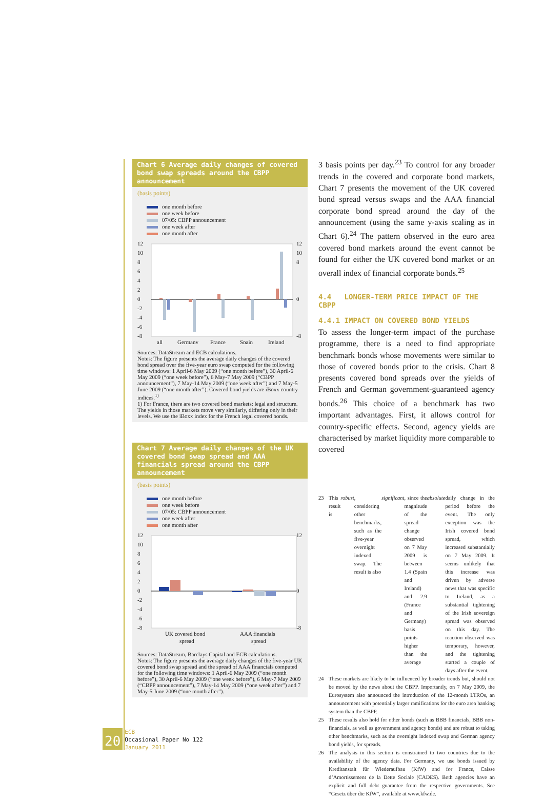Chart 6 Average daily changes of covered bond swap spreads around the CBPP announcement
(basis points)
one month before
one week before
07/05: CBPP announcement
one week after
one month after
12
10
8
6
4
2
0
-2
-4
-6
-8
12
10
8
0
-8
all
Germany
France
Spain
Ireland
Sources: DataStream and ECB calculations.
Notes: The figure presents the average daily changes of the covered bond spread over the five-year euro swap computed for the following time windows: 1 April-6 May 2009 (“one month before”), 30 April-6 May 2009 (“one week before”), 6 May-7 May 2009 (“CBPP announcement”), 7 May-14 May 2009 (“one week after”) and 7 May-5 June 2009 (“one month after”). Covered bond yields are iBoxx country indices.<sup>1)</sup>
1) For France, there are two covered bond markets: legal and structure. The yields in those markets move very similarly, differing only in their levels. We use the iBoxx index for the French legal covered bonds.
Chart 7 Average daily changes of the UK covered bond swap spread and AAA financials spread around the CBPP announcement
(basis points)
one month before
one week before
07/05: CBPP announcement
one week after
one month after
12
10
8
6
4
2
0
-2
-4
-6
-8
12
0
-8
UK covered bond
spread
AAA financials
spread
Sources: DataStream, Barclays Capital and ECB calculations.
Notes: The figure presents the average daily changes of the five-year UK covered bond swap spread and the spread of AAA financials computed for the following time windows: 1 April-6 May 2009 (“one month before”), 30 April-6 May 2009 (“one week before”), 6 May-7 May 2009 (“CBPP announcement”), 7 May-14 May 2009 (“one week after”) and 7 May-5 June 2009 (“one month after”).
3 basis points per day.<sup>23</sup> To control for any broader trends in the covered and corporate bond markets, Chart 7 presents the movement of the UK covered bond spread versus swaps and the AAA financial corporate bond spread around the day of the announcement (using the same y-axis scaling as in Chart 6).<sup>24</sup> The pattern observed in the euro area covered bond markets around the event cannot be found for either the UK covered bond market or an overall index of financial corporate bonds.<sup>25</sup>
4.4 LONGER-TERM PRICE IMPACT OF THE CBPP
4.4.1 IMPACT ON COVERED BOND YIELDS
To assess the longer-term impact of the purchase programme, there is a need to find appropriate benchmark bonds whose movements were similar to those of covered bonds prior to the crisis. Chart 8 presents covered bond spreads over the yields of French and German government-guaranteed agency bonds.<sup>26</sup> This choice of a benchmark has two important advantages. First, it allows control for country-specific effects. Second, agency yields are characterised by market liquidity more comparable to covered
23 This result is robust, considering other benchmarks, such as the five-year overnight indexed swap. The result is also significant, since the magnitude of the spread change observed on 7 May 2009 is between 1.4 (Spain and Ireland) and 2.9 (France and Germany) basis points higher than the average absolute daily change in the period before the event. The only exception was the Irish covered bond spread, which increased substantially on 7 May 2009. It seems unlikely that this increase was driven by adverse news that was specific to Ireland, as a substantial tightening of the Irish sovereign spread was observed on this day. The reaction observed was temporary, however, and the tightening started a couple of days after the event.
24 These markets are likely to be influenced by broader trends but, should not be moved by the news about the CBPP. Importantly, on 7 May 2009, the Eurosystem also announced the introduction of the 12-month LTROs, an announcement with potentially larger ramifications for the euro area banking system than the CBPP.
25 These results also hold for other bonds (such as BBB financials, BBB non-financials, as well as government and agency bonds) and are robust to taking other benchmarks, such as the overnight indexed swap and German agency bond yields, for spreads.
26 The analysis in this section is constrained to two countries due to the availability of the agency data. For Germany, we use bonds issued by Kreditanstalt für Wiederaufbau (KfW) and for France, Caisse d’Amortissement de la Dette Sociale (CADES). Both agencies have an explicit and full debt guarantee from the respective governments. See “Gesetz über die KfW”, available at www.kfw.de.
20
ECB
Occasional Paper No 122
January 2011